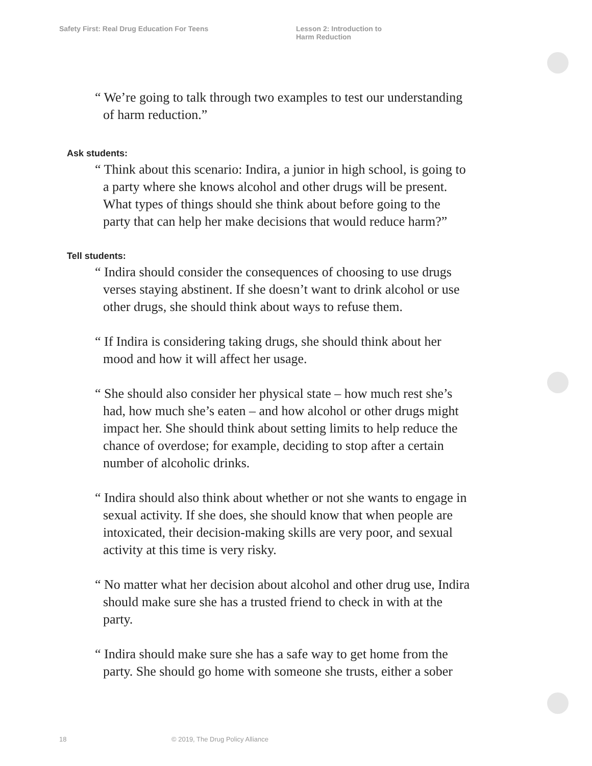Safety First: Real Drug Education For Teens Lesson 2: Introduction to
Harm Reduction
“ We’re going to talk through two examples to test our understanding of harm reduction.”
Ask students:
“ Think about this scenario: Indira, a junior in high school, is going to a party where she knows alcohol and other drugs will be present. What types of things should she think about before going to the party that can help her make decisions that would reduce harm?”
Tell students:
“ Indira should consider the consequences of choosing to use drugs verses staying abstinent. If she doesn’t want to drink alcohol or use other drugs, she should think about ways to refuse them.
“ If Indira is considering taking drugs, she should think about her mood and how it will affect her usage.
“ She should also consider her physical state – how much rest she’s had, how much she’s eaten – and how alcohol or other drugs might impact her. She should think about setting limits to help reduce the chance of overdose; for example, deciding to stop after a certain number of alcoholic drinks.
“ Indira should also think about whether or not she wants to engage in sexual activity. If she does, she should know that when people are intoxicated, their decision-making skills are very poor, and sexual activity at this time is very risky.
“ No matter what her decision about alcohol and other drug use, Indira should make sure she has a trusted friend to check in with at the party.
“ Indira should make sure she has a safe way to get home from the party. She should go home with someone she trusts, either a sober
18 © 2019, The Drug Policy Alliance